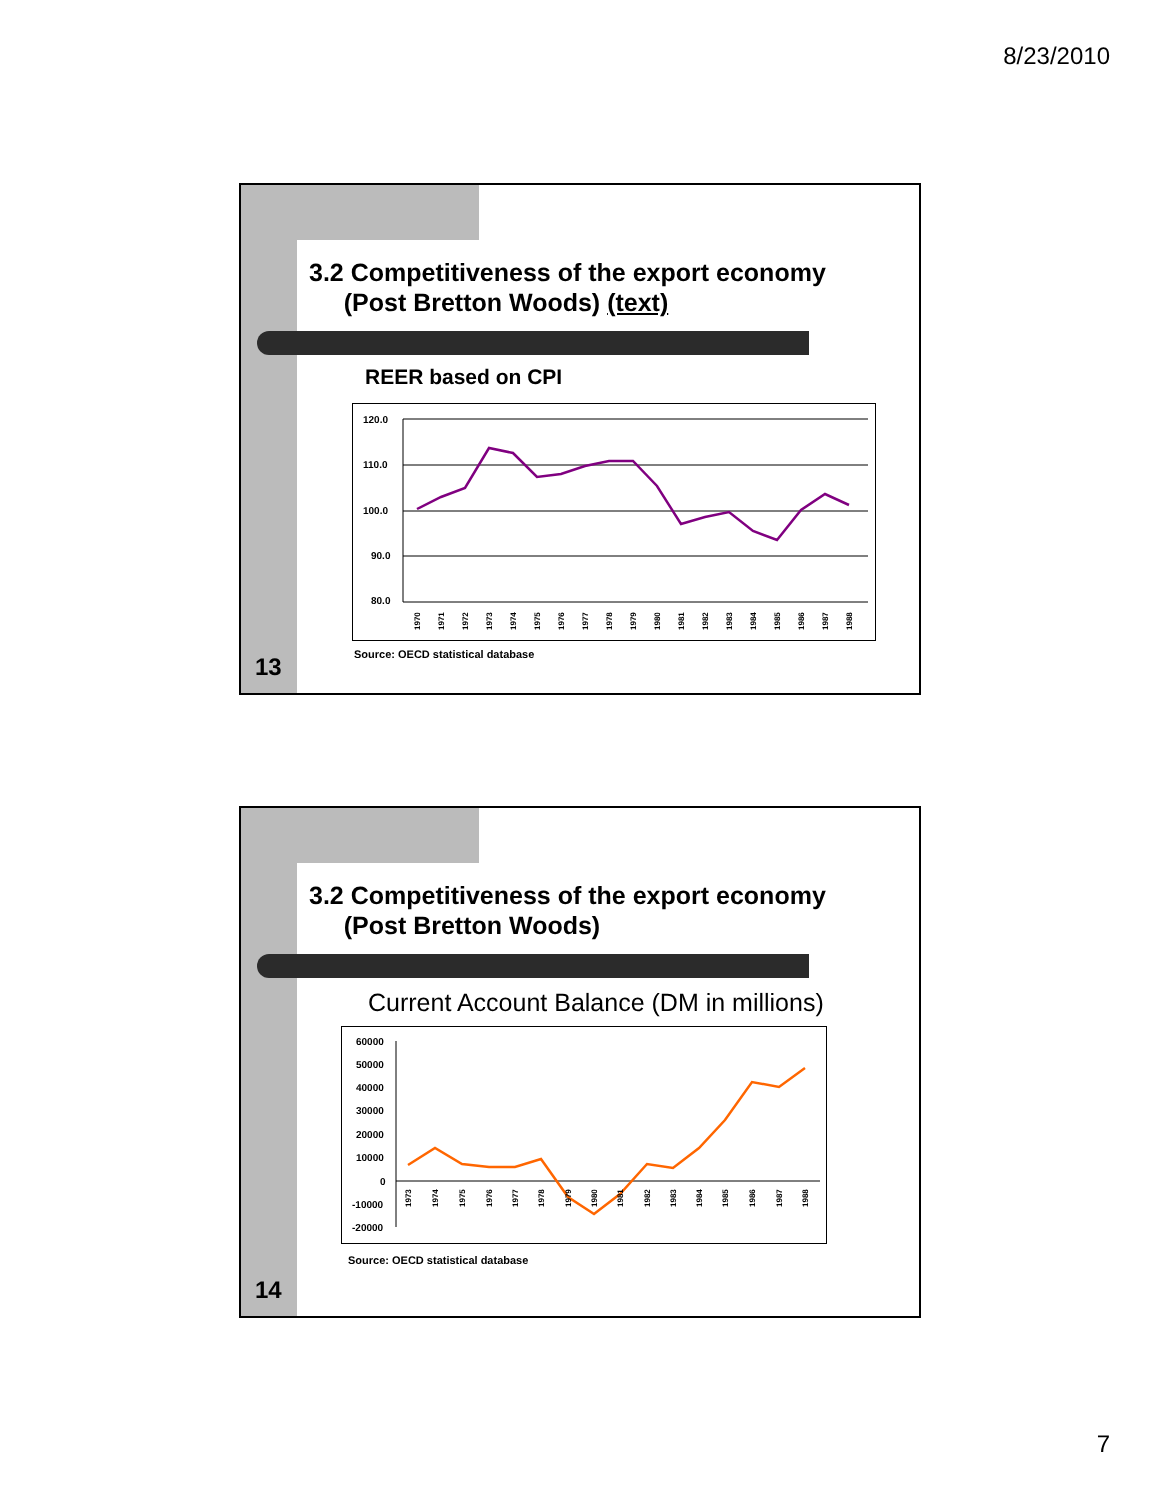8/23/2010
3.2 Competitiveness of the export economy
(Post Bretton Woods) (text)
REER based on CPI
120.0
110.0
100.0
90.0
80.0
1970
1971
1972
1973
1974
1975
1976
1977
1978
1979
1980
1981
1982
1983
1984
1985
1986
1987
1988
Source: OECD statistical database
13
3.2 Competitiveness of the export economy
(Post Bretton Woods)
Current Account Balance (DM in millions)
60000
50000
40000
30000
20000
10000
0
-10000
-20000
1973
1974
1975
1976
1977
1978
1979
1980
1981
1982
1983
1984
1985
1986
1987
1988
Source: OECD statistical database
14
7